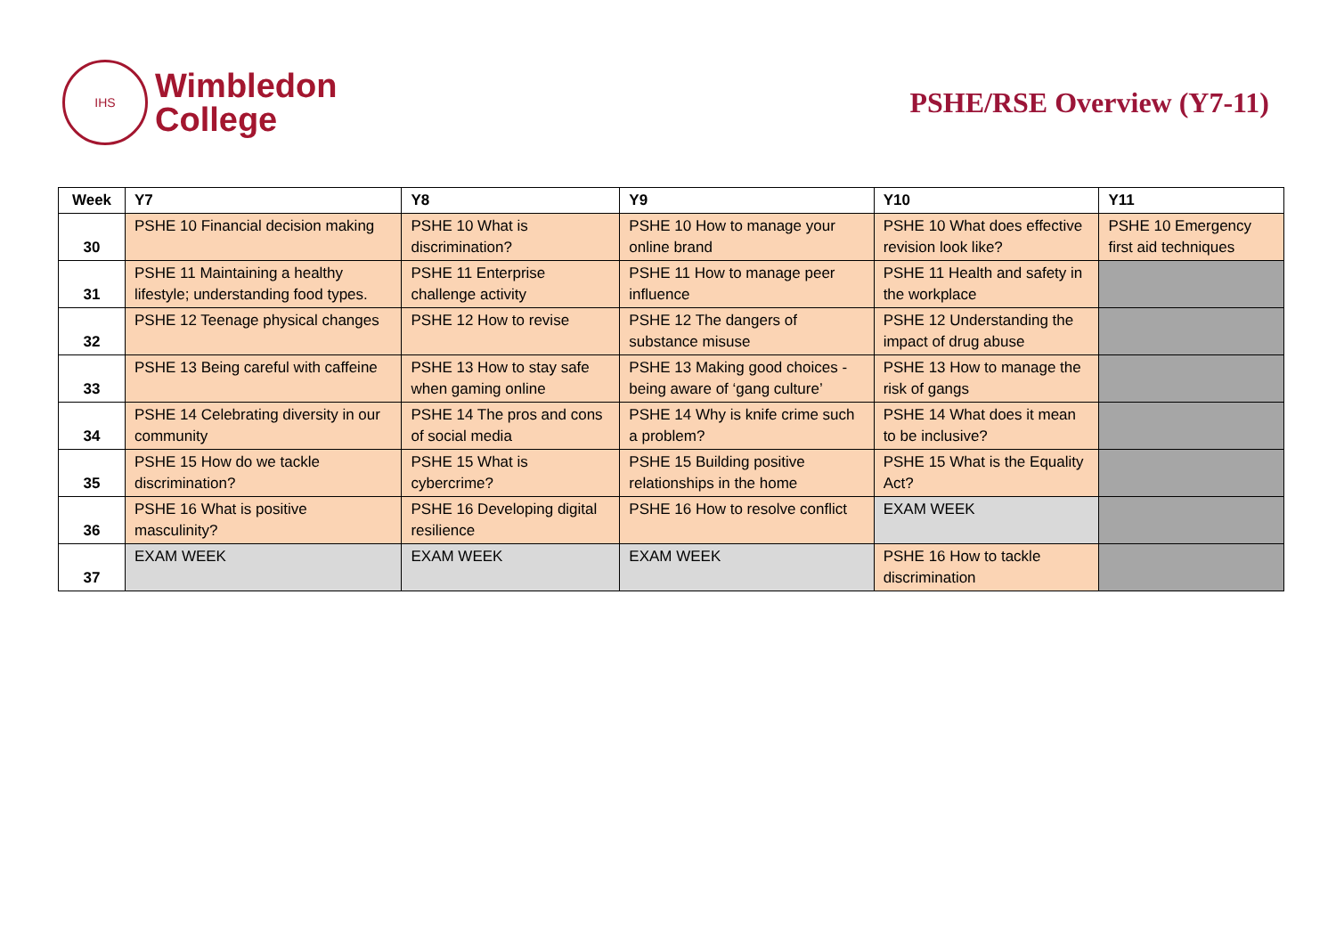IHS
Wimbledon
College
PSHE/RSE Overview (Y7-11)
| Week | Y7 | Y8 | Y9 | Y10 | Y11 |
| --- | --- | --- | --- | --- | --- |
| 30 | PSHE 10 Financial decision making | PSHE 10 What is discrimination? | PSHE 10 How to manage your online brand | PSHE 10 What does effective revision look like? | PSHE 10 Emergency first aid techniques |
| 31 | PSHE 11 Maintaining a healthy lifestyle; understanding food types. | PSHE 11 Enterprise challenge activity | PSHE 11 How to manage peer influence | PSHE 11 Health and safety in the workplace | |
| 32 | PSHE 12 Teenage physical changes | PSHE 12 How to revise | PSHE 12 The dangers of substance misuse | PSHE 12 Understanding the impact of drug abuse | |
| 33 | PSHE 13 Being careful with caffeine | PSHE 13 How to stay safe when gaming online | PSHE 13 Making good choices - being aware of ‘gang culture’ | PSHE 13 How to manage the risk of gangs | |
| 34 | PSHE 14 Celebrating diversity in our community | PSHE 14 The pros and cons of social media | PSHE 14 Why is knife crime such a problem? | PSHE 14 What does it mean to be inclusive? | |
| 35 | PSHE 15 How do we tackle discrimination? | PSHE 15 What is cybercrime? | PSHE 15 Building positive relationships in the home | PSHE 15 What is the Equality Act? | |
| 36 | PSHE 16 What is positive masculinity? | PSHE 16 Developing digital resilience | PSHE 16 How to resolve conflict | EXAM WEEK | |
| 37 | EXAM WEEK | EXAM WEEK | EXAM WEEK | PSHE 16 How to tackle discrimination | |